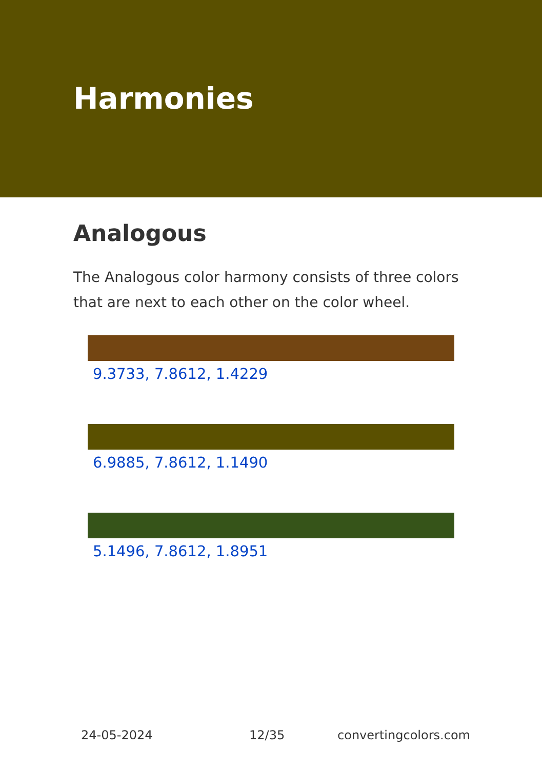Harmonies
Analogous
The Analogous color harmony consists of three colors that are next to each other on the color wheel.
9.3733, 7.8612, 1.4229
6.9885, 7.8612, 1.1490
5.1496, 7.8612, 1.8951
24-05-2024 12/35 convertingcolors.com